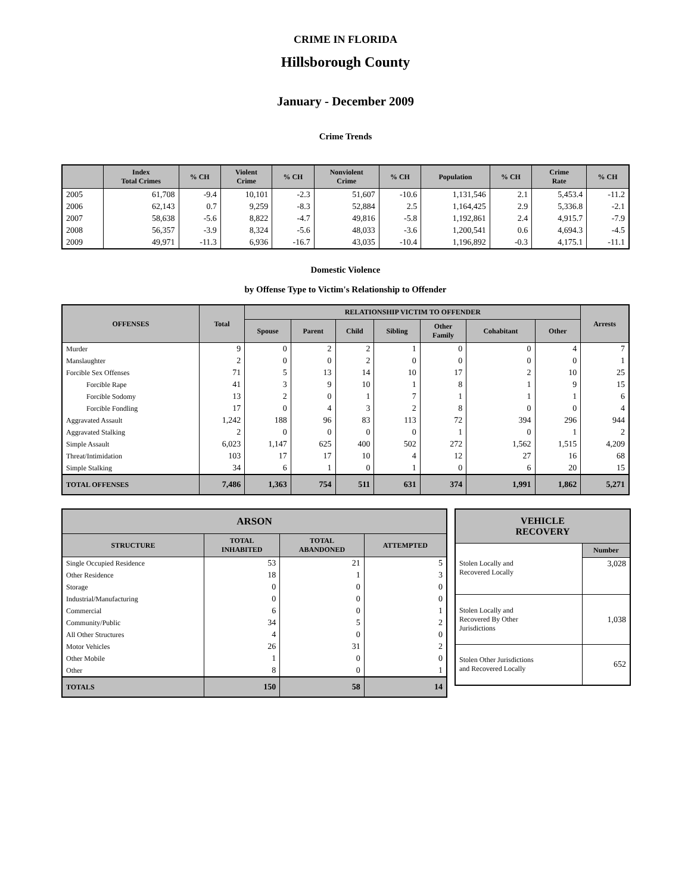CRIME IN FLORIDA
Hillsborough County
January - December 2009
Crime Trends
| | Index Total Crimes | % CH | Violent Crime | % CH | Nonviolent Crime | % CH | Population | % CH | Crime Rate | % CH |
| --- | --- | --- | --- | --- | --- | --- | --- | --- | --- | --- |
| 2005 | 61,708 | -9.4 | 10,101 | -2.3 | 51,607 | -10.6 | 1,131,546 | 2.1 | 5,453.4 | -11.2 |
| 2006 | 62,143 | 0.7 | 9,259 | -8.3 | 52,884 | 2.5 | 1,164,425 | 2.9 | 5,336.8 | -2.1 |
| 2007 | 58,638 | -5.6 | 8,822 | -4.7 | 49,816 | -5.8 | 1,192,861 | 2.4 | 4,915.7 | -7.9 |
| 2008 | 56,357 | -3.9 | 8,324 | -5.6 | 48,033 | -3.6 | 1,200,541 | 0.6 | 4,694.3 | -4.5 |
| 2009 | 49,971 | -11.3 | 6,936 | -16.7 | 43,035 | -10.4 | 1,196,892 | -0.3 | 4,175.1 | -11.1 |
Domestic Violence
by Offense Type to Victim's Relationship to Offender
| OFFENSES | Total | RELATIONSHIP VICTIM TO OFFENDER | | | | | | | Arrests |
| --- | --- | --- | --- | --- | --- | --- | --- | --- | --- |
| | | Spouse | Parent | Child | Sibling | Other Family | Cohabitant | Other | |
| Murder | 9 | 0 | 2 | 2 | 1 | 0 | 0 | 4 | 7 |
| Manslaughter | 2 | 0 | 0 | 2 | 0 | 0 | 0 | 0 | 1 |
| Forcible Sex Offenses | 71 | 5 | 13 | 14 | 10 | 17 | 2 | 10 | 25 |
| Forcible Rape | 41 | 3 | 9 | 10 | 1 | 8 | 1 | 9 | 15 |
| Forcible Sodomy | 13 | 2 | 0 | 1 | 7 | 1 | 1 | 1 | 6 |
| Forcible Fondling | 17 | 0 | 4 | 3 | 2 | 8 | 0 | 0 | 4 |
| Aggravated Assault | 1,242 | 188 | 96 | 83 | 113 | 72 | 394 | 296 | 944 |
| Aggravated Stalking | 2 | 0 | 0 | 0 | 0 | 1 | 0 | 1 | 2 |
| Simple Assault | 6,023 | 1,147 | 625 | 400 | 502 | 272 | 1,562 | 1,515 | 4,209 |
| Threat/Intimidation | 103 | 17 | 17 | 10 | 4 | 12 | 27 | 16 | 68 |
| Simple Stalking | 34 | 6 | 1 | 0 | 1 | 0 | 6 | 20 | 15 |
| TOTAL OFFENSES | 7,486 | 1,363 | 754 | 511 | 631 | 374 | 1,991 | 1,862 | 5,271 |
| ARSON | | | |
| --- | --- | --- | --- |
| STRUCTURE | TOTAL INHABITED | TOTAL ABANDONED | ATTEMPTED |
| Single Occupied Residence | 53 | 21 | 5 |
| Other Residence | 18 | 1 | 3 |
| Storage | 0 | 0 | 0 |
| Industrial/Manufacturing | 0 | 0 | 0 |
| Commercial | 6 | 0 | 1 |
| Community/Public | 34 | 5 | 2 |
| All Other Structures | 4 | 0 | 0 |
| Motor Vehicles | 26 | 31 | 2 |
| Other Mobile | 1 | 0 | 0 |
| Other | 8 | 0 | 1 |
| TOTALS | 150 | 58 | 14 |
| VEHICLE RECOVERY | |
| --- | --- |
| | Number |
| Stolen Locally and Recovered Locally | 3,028 |
| Stolen Locally and Recovered By Other Jurisdictions | 1,038 |
| Stolen Other Jurisdictions and Recovered Locally | 652 |